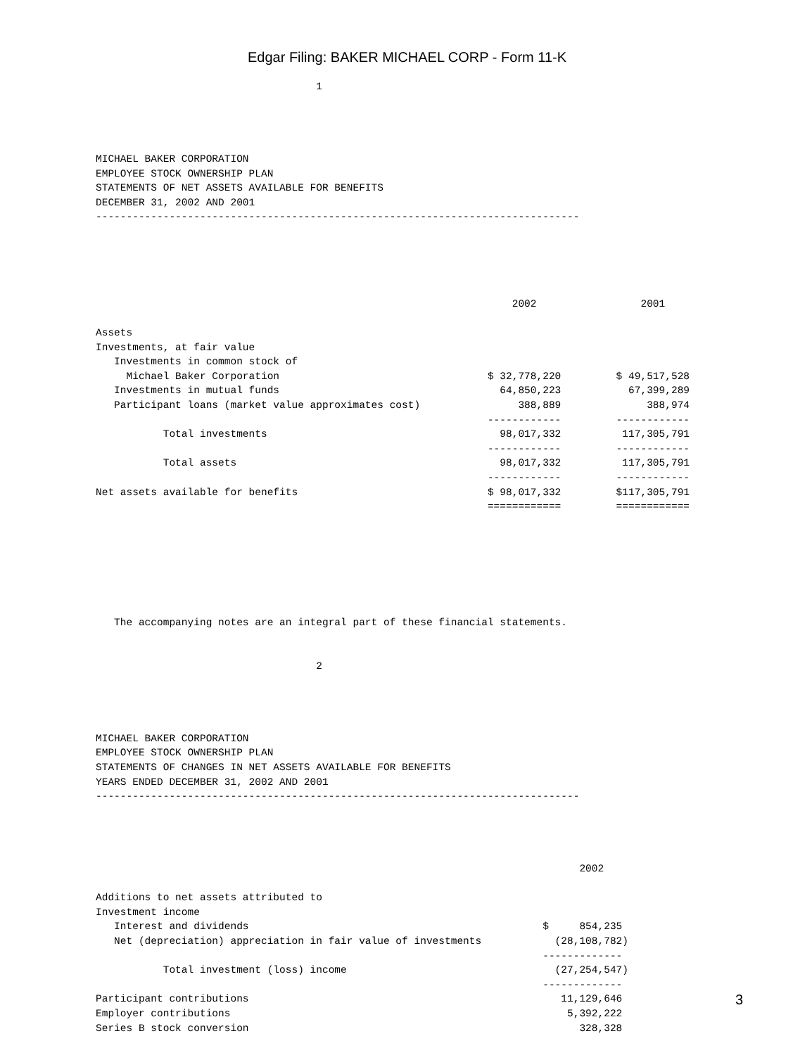Edgar Filing: BAKER MICHAEL CORP - Form 11-K
                                    1




MICHAEL BAKER CORPORATION
EMPLOYEE STOCK OWNERSHIP PLAN
STATEMENTS OF NET ASSETS AVAILABLE FOR BENEFITS
DECEMBER 31, 2002 AND 2001
-------------------------------------------------------------------------------





                                                                    2002                 2001

Assets
Investments, at fair value
   Investments in common stock of
     Michael Baker Corporation                                  $ 32,778,220         $ 49,517,528
   Investments in mutual funds                                    64,850,223           67,399,289
   Participant loans (market value approximates cost)                388,889              388,974
                                                                ------------         ------------
           Total investments                                      98,017,332          117,305,791
                                                                ------------         ------------
           Total assets                                           98,017,332          117,305,791
                                                                ------------         ------------
Net assets available for benefits                               $ 98,017,332         $117,305,791
                                                                ============         ============







   The accompanying notes are an integral part of these financial statements.


                                    2




MICHAEL BAKER CORPORATION
EMPLOYEE STOCK OWNERSHIP PLAN
STATEMENTS OF CHANGES IN NET ASSETS AVAILABLE FOR BENEFITS
YEARS ENDED DECEMBER 31, 2002 AND 2001
-------------------------------------------------------------------------------




                                                                               2002

Additions to net assets attributed to
Investment income
   Interest and dividends                                                $     854,235
   Net (depreciation) appreciation in fair value of investments            (28,108,782)
                                                                         -------------
           Total investment (loss) income                                  (27,254,547)
                                                                         -------------
Participant contributions                                                   11,129,646
Employer contributions                                                       5,392,222
Series B stock conversion                                                      328,328
3